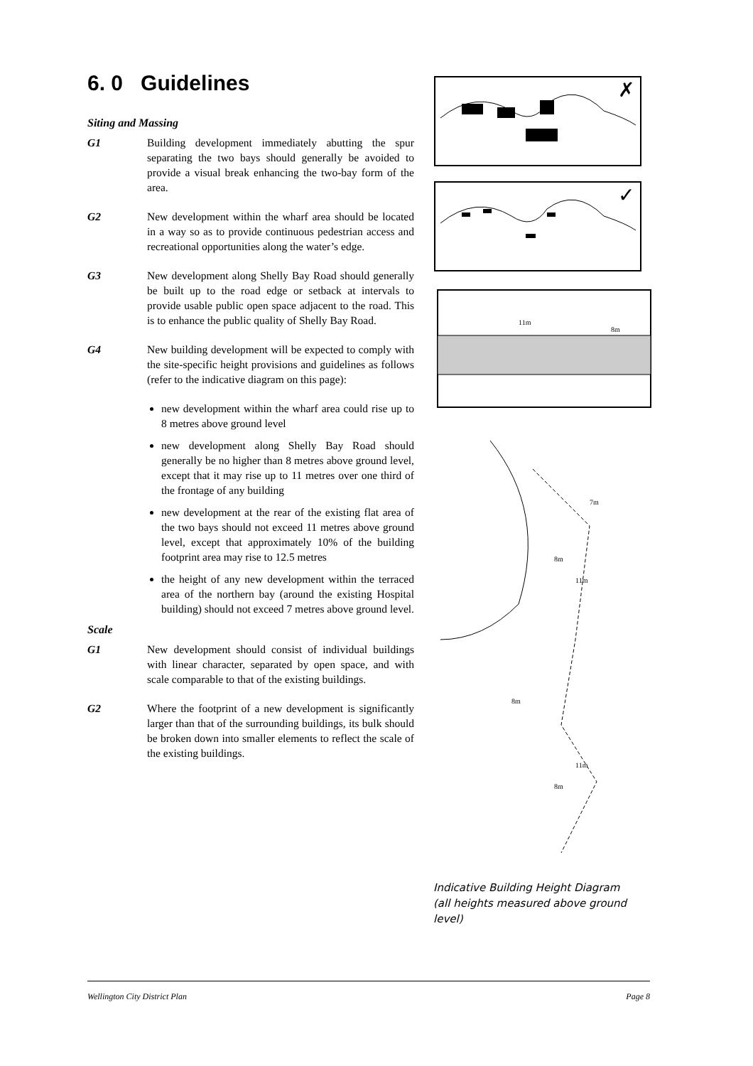6. 0 Guidelines
Siting and Massing
G1 Building development immediately abutting the spur separating the two bays should generally be avoided to provide a visual break enhancing the two-bay form of the area.
G2 New development within the wharf area should be located in a way so as to provide continuous pedestrian access and recreational opportunities along the water’s edge.
G3 New development along Shelly Bay Road should generally be built up to the road edge or setback at intervals to provide usable public open space adjacent to the road. This is to enhance the public quality of Shelly Bay Road.
G4 New building development will be expected to comply with the site-specific height provisions and guidelines as follows (refer to the indicative diagram on this page):
new development within the wharf area could rise up to 8 metres above ground level
new development along Shelly Bay Road should generally be no higher than 8 metres above ground level, except that it may rise up to 11 metres over one third of the frontage of any building
new development at the rear of the existing flat area of the two bays should not exceed 11 metres above ground level, except that approximately 10% of the building footprint area may rise to 12.5 metres
the height of any new development within the terraced area of the northern bay (around the existing Hospital building) should not exceed 7 metres above ground level.
Scale
G1 New development should consist of individual buildings with linear character, separated by open space, and with scale comparable to that of the existing buildings.
G2 Where the footprint of a new development is significantly larger than that of the surrounding buildings, its bulk should be broken down into smaller elements to reflect the scale of the existing buildings.
✗
✓
11m
8m
7m
8m
11m
8m
11m
8m
Indicative Building Height Diagram
(all heights measured above ground level)
Wellington City District Plan Page 8